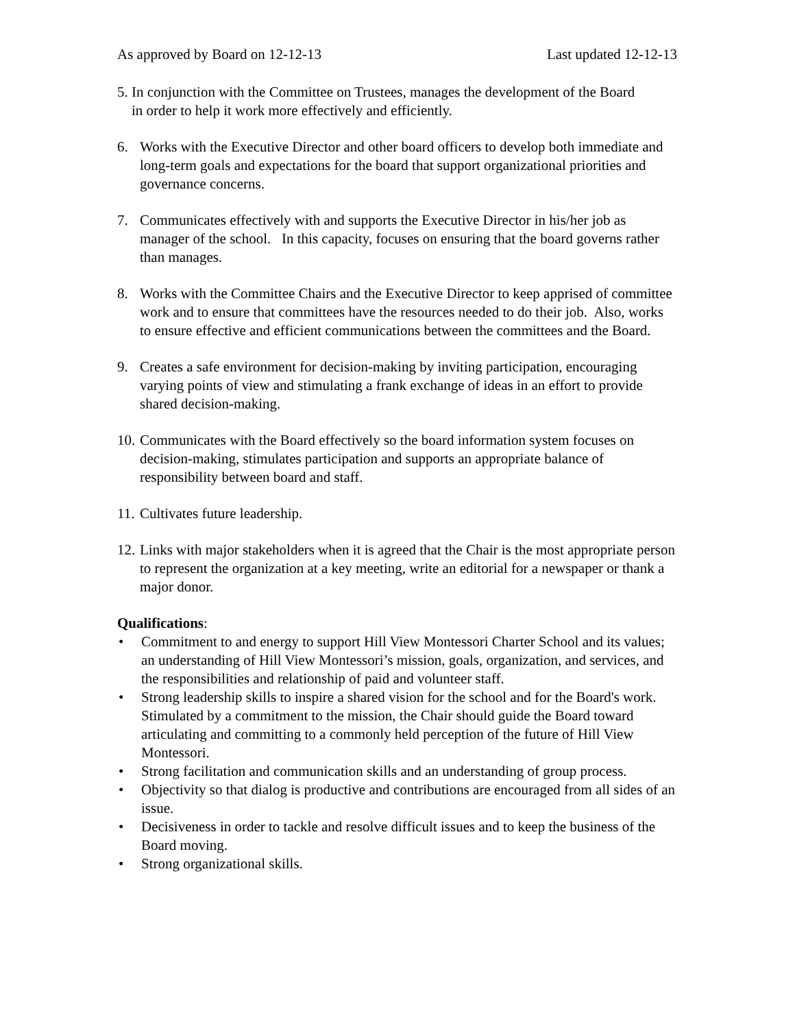As approved by Board on 12-12-13 Last updated 12-12-13
5. In conjunction with the Committee on Trustees, manages the development of the Board
in order to help it work more effectively and efficiently.
6. Works with the Executive Director and other board officers to develop both immediate and long-term goals and expectations for the board that support organizational priorities and governance concerns.
7. Communicates effectively with and supports the Executive Director in his/her job as manager of the school. In this capacity, focuses on ensuring that the board governs rather than manages.
8. Works with the Committee Chairs and the Executive Director to keep apprised of committee work and to ensure that committees have the resources needed to do their job. Also, works to ensure effective and efficient communications between the committees and the Board.
9. Creates a safe environment for decision-making by inviting participation, encouraging varying points of view and stimulating a frank exchange of ideas in an effort to provide shared decision-making.
10. Communicates with the Board effectively so the board information system focuses on decision-making, stimulates participation and supports an appropriate balance of responsibility between board and staff.
11. Cultivates future leadership.
12. Links with major stakeholders when it is agreed that the Chair is the most appropriate person to represent the organization at a key meeting, write an editorial for a newspaper or thank a major donor.
Qualifications:
• Commitment to and energy to support Hill View Montessori Charter School and its values; an understanding of Hill View Montessori’s mission, goals, organization, and services, and the responsibilities and relationship of paid and volunteer staff.
• Strong leadership skills to inspire a shared vision for the school and for the Board's work. Stimulated by a commitment to the mission, the Chair should guide the Board toward articulating and committing to a commonly held perception of the future of Hill View Montessori.
• Strong facilitation and communication skills and an understanding of group process.
• Objectivity so that dialog is productive and contributions are encouraged from all sides of an issue.
• Decisiveness in order to tackle and resolve difficult issues and to keep the business of the Board moving.
• Strong organizational skills.